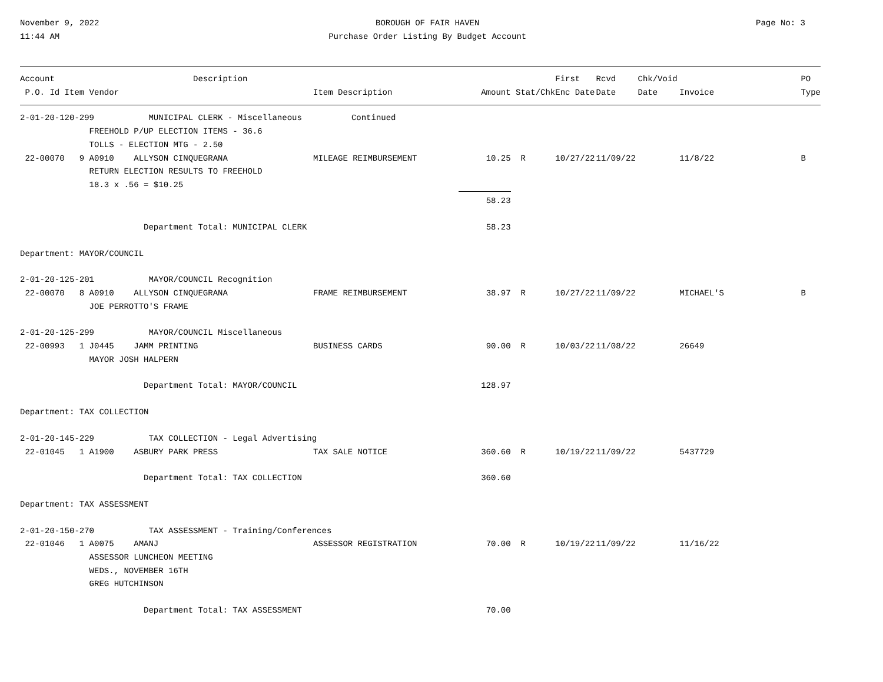November 9, 2022
11:44 AM
BOROUGH OF FAIR HAVEN
Purchase Order Listing By Budget Account
Page No: 3
| Account | Description | | | | First | Rcvd | Chk/Void | | PO |
| --- | --- | --- | --- | --- | --- | --- | --- | --- | --- |
| P.O. Id Item Vendor | | Item Description | Amount | Stat/Chk | Enc Date | Date | Date | Invoice | Type |
| 2-01-20-120-299 MUNICIPAL CLERK - Miscellaneous Continued | | | | | | | | | |
| FREEHOLD P/UP ELECTION ITEMS - 36.6 | | | | | | | | | |
| TOLLS - ELECTION MTG - 2.50 | | | | | | | | | |
| 22-00070 9 A0910 ALLYSON CINQUEGRANA | | MILEAGE REIMBURSEMENT | 10.25 | R | 10/27/22 | 11/09/22 | | 11/8/22 | B |
| RETURN ELECTION RESULTS TO FREEHOLD | | | | | | | | | |
| 18.3 x .56 = $10.25 | | | | | | | | | |
| | | | 58.23 | | | | | | |
| Department Total: MUNICIPAL CLERK | | | 58.23 | | | | | | |
| Department: MAYOR/COUNCIL | | | | | | | | | |
| 2-01-20-125-201 MAYOR/COUNCIL Recognition | | | | | | | | | |
| 22-00070 8 A0910 ALLYSON CINQUEGRANA | | FRAME REIMBURSEMENT | 38.97 | R | 10/27/22 | 11/09/22 | | MICHAEL'S | B |
| JOE PERROTTO'S FRAME | | | | | | | | | |
| 2-01-20-125-299 MAYOR/COUNCIL Miscellaneous | | | | | | | | | |
| 22-00993 1 J0445 JAMM PRINTING | | BUSINESS CARDS | 90.00 | R | 10/03/22 | 11/08/22 | | 26649 | |
| MAYOR JOSH HALPERN | | | | | | | | | |
| Department Total: MAYOR/COUNCIL | | | 128.97 | | | | | | |
| Department: TAX COLLECTION | | | | | | | | | |
| 2-01-20-145-229 TAX COLLECTION - Legal Advertising | | | | | | | | | |
| 22-01045 1 A1900 ASBURY PARK PRESS | | TAX SALE NOTICE | 360.60 | R | 10/19/22 | 11/09/22 | | 5437729 | |
| Department Total: TAX COLLECTION | | | 360.60 | | | | | | |
| Department: TAX ASSESSMENT | | | | | | | | | |
| 2-01-20-150-270 TAX ASSESSMENT - Training/Conferences | | | | | | | | | |
| 22-01046 1 A0075 AMANJ | | ASSESSOR REGISTRATION | 70.00 | R | 10/19/22 | 11/09/22 | | 11/16/22 | |
| ASSESSOR LUNCHEON MEETING | | | | | | | | | |
| WEDS., NOVEMBER 16TH | | | | | | | | | |
| GREG HUTCHINSON | | | | | | | | | |
| Department Total: TAX ASSESSMENT | | | 70.00 | | | | | | |